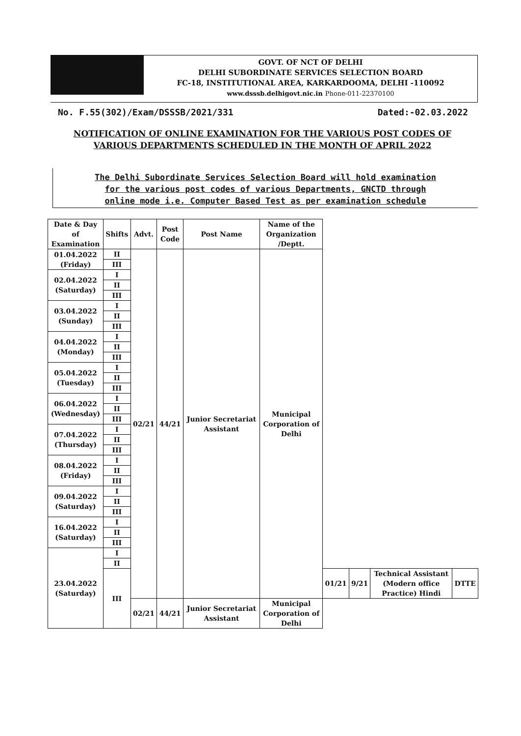GOVT. OF NCT OF DELHI
DELHI SUBORDINATE SERVICES SELECTION BOARD
FC-18, INSTITUTIONAL AREA, KARKARDOOMA, DELHI -110092
www.dsssb.delhigovt.nic.in Phone-011-22370100
No. F.55(302)/Exam/DSSSB/2021/331 Dated:-02.03.2022
NOTIFICATION OF ONLINE EXAMINATION FOR THE VARIOUS POST CODES OF VARIOUS DEPARTMENTS SCHEDULED IN THE MONTH OF APRIL 2022
The Delhi Subordinate Services Selection Board will hold examination
for the various post codes of various Departments, GNCTD through
online mode i.e. Computer Based Test as per examination schedule
| Date & Day of Examination | Shifts | Advt. | Post Code | Post Name | Name of the Organization /Deptt. | | | | |
| --- | --- | --- | --- | --- | --- | --- | --- | --- | --- |
| 01.04.2022 (Friday) | II | 02/21 | 44/21 | Junior Secretariat Assistant | Municipal Corporation of Delhi | | | | |
| | III | | | | | | | | |
| 02.04.2022 (Saturday) | I | | | | | | | | |
| | II | | | | | | | | |
| | III | | | | | | | | |
| 03.04.2022 (Sunday) | I | | | | | | | | |
| | II | | | | | | | | |
| | III | | | | | | | | |
| 04.04.2022 (Monday) | I | | | | | | | | |
| | II | | | | | | | | |
| | III | | | | | | | | |
| 05.04.2022 (Tuesday) | I | | | | | | | | |
| | II | | | | | | | | |
| | III | | | | | | | | |
| 06.04.2022 (Wednesday) | I | | | | | | | | |
| | II | | | | | | | | |
| | III | | | | | | | | |
| 07.04.2022 (Thursday) | I | | | | | | | | |
| | II | | | | | | | | |
| | III | | | | | | | | |
| 08.04.2022 (Friday) | I | | | | | | | | |
| | II | | | | | | | | |
| | III | | | | | | | | |
| 09.04.2022 (Saturday) | I | | | | | | | | |
| | II | | | | | | | | |
| | III | | | | | | | | |
| 16.04.2022 (Saturday) | I | | | | | | | | |
| | II | | | | | | | | |
| | III | | | | | | | | |
| 23.04.2022 (Saturday) | I | | | | | | | | |
| | II | | | | | | | | |
| | III | | | | | 01/21 | 9/21 | Technical Assistant (Modern office Practice) Hindi | DTTE |
| | | 02/21 | 44/21 | Junior Secretariat Assistant | Municipal Corporation of Delhi | | | | |